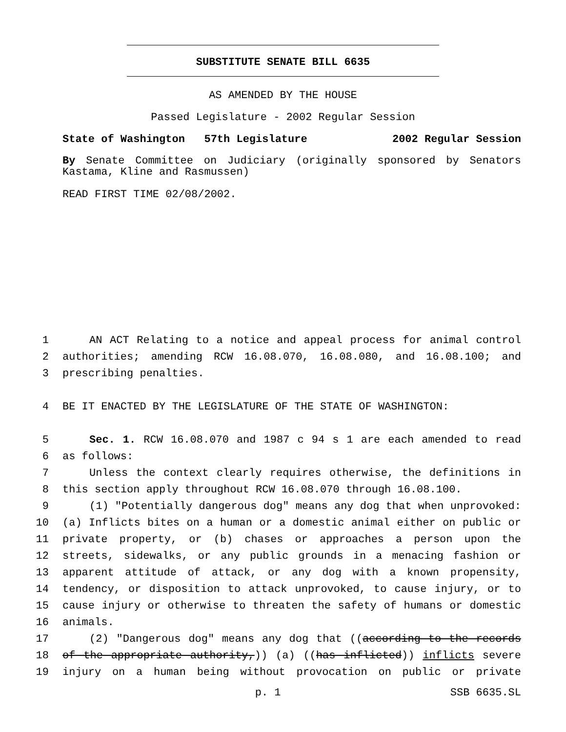SUBSTITUTE SENATE BILL 6635
AS AMENDED BY THE HOUSE
Passed Legislature - 2002 Regular Session
State of Washington 57th Legislature 2002 Regular Session
By Senate Committee on Judiciary (originally sponsored by Senators Kastama, Kline and Rasmussen)
READ FIRST TIME 02/08/2002.
1 AN ACT Relating to a notice and appeal process for animal control
2 authorities; amending RCW 16.08.070, 16.08.080, and 16.08.100; and
3 prescribing penalties.
4 BE IT ENACTED BY THE LEGISLATURE OF THE STATE OF WASHINGTON:
5 Sec. 1. RCW 16.08.070 and 1987 c 94 s 1 are each amended to read
6 as follows:
7 Unless the context clearly requires otherwise, the definitions in
8 this section apply throughout RCW 16.08.070 through 16.08.100.
9 (1) "Potentially dangerous dog" means any dog that when unprovoked:
10 (a) Inflicts bites on a human or a domestic animal either on public or
11 private property, or (b) chases or approaches a person upon the
12 streets, sidewalks, or any public grounds in a menacing fashion or
13 apparent attitude of attack, or any dog with a known propensity,
14 tendency, or disposition to attack unprovoked, to cause injury, or to
15 cause injury or otherwise to threaten the safety of humans or domestic
16 animals.
17 (2) "Dangerous dog" means any dog that ((according to the records
18 of the appropriate authority,)) (a) ((has inflicted)) inflicts severe
19 injury on a human being without provocation on public or private
p. 1 SSB 6635.SL